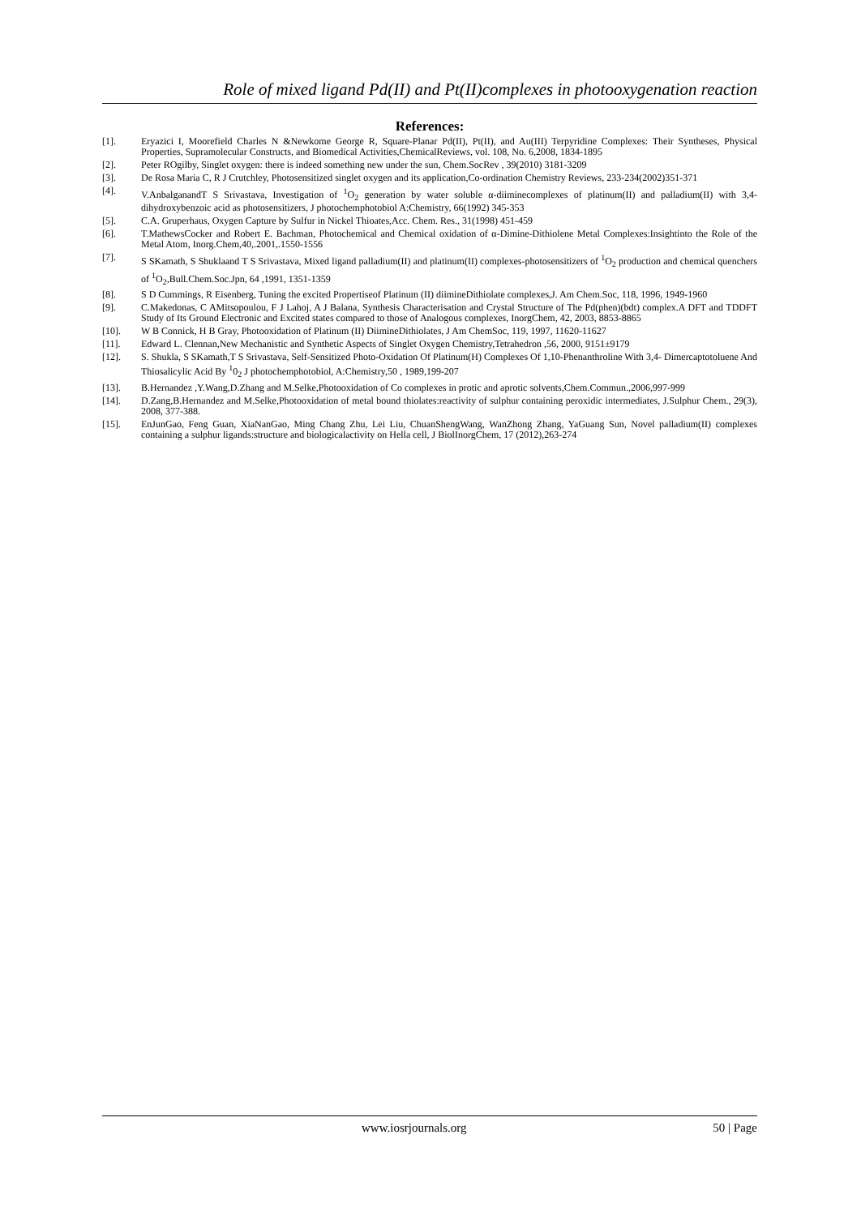Role of mixed ligand Pd(II) and Pt(II)complexes in photooxygenation reaction
References:
[1]. Eryazici I, Moorefield Charles N &Newkome George R, Square-Planar Pd(II), Pt(II), and Au(III) Terpyridine Complexes: Their Syntheses, Physical Properties, Supramolecular Constructs, and Biomedical Activities,ChemicalReviews, vol. 108, No. 6,2008, 1834-1895
[2]. Peter ROgilby, Singlet oxygen: there is indeed something new under the sun, Chem.SocRev , 39(2010) 3181-3209
[3]. De Rosa Maria C, R J Crutchley, Photosensitized singlet oxygen and its application,Co-ordination Chemistry Reviews, 233-234(2002)351-371
[4]. V.AnbalganandT S Srivastava, Investigation of <sup>1</sup>O<sub>2</sub> generation by water soluble α-diiminecomplexes of platinum(II) and palladium(II) with 3,4-dihydroxybenzoic acid as photosensitizers, J photochemphotobiol A:Chemistry, 66(1992) 345-353
[5]. C.A. Gruperhaus, Oxygen Capture by Sulfur in Nickel Thioates,Acc. Chem. Res., 31(1998) 451-459
[6]. T.MathewsCocker and Robert E. Bachman, Photochemical and Chemical oxidation of α-Dimine-Dithiolene Metal Complexes:Insightinto the Role of the Metal Atom, Inorg.Chem,40,.2001,.1550-1556
[7]. S SKamath, S Shuklaand T S Srivastava, Mixed ligand palladium(II) and platinum(II) complexes-photosensitizers of <sup>1</sup>O<sub>2</sub> production and chemical quenchers of <sup>1</sup>O<sub>2</sub>,Bull.Chem.Soc.Jpn, 64 ,1991, 1351-1359
[8]. S D Cummings, R Eisenberg, Tuning the excited Propertiseof Platinum (II) diimineDithiolate complexes,J. Am Chem.Soc, 118, 1996, 1949-1960
[9]. C.Makedonas, C AMitsopoulou, F J Lahoj, A J Balana, Synthesis Characterisation and Crystal Structure of The Pd(phen)(bdt) complex.A DFT and TDDFT Study of Its Ground Electronic and Excited states compared to those of Analogous complexes, InorgChem, 42, 2003, 8853-8865
[10]. W B Connick, H B Gray, Photooxidation of Platinum (II) DiimineDithiolates, J Am ChemSoc, 119, 1997, 11620-11627
[11]. Edward L. Clennan,New Mechanistic and Synthetic Aspects of Singlet Oxygen Chemistry,Tetrahedron ,56, 2000, 9151±9179
[12]. S. Shukla, S SKamath,T S Srivastava, Self-Sensitized Photo-Oxidation Of Platinum(H) Complexes Of 1,10-Phenanthroline With 3,4- Dimercaptotoluene And Thiosalicylic Acid By <sup>1</sup>0<sub>2</sub> J photochemphotobiol, A:Chemistry,50 , 1989,199-207
[13]. B.Hernandez ,Y.Wang,D.Zhang and M.Selke,Photooxidation of Co complexes in protic and aprotic solvents,Chem.Commun.,2006,997-999
[14]. D.Zang,B.Hernandez and M.Selke,Photooxidation of metal bound thiolates:reactivity of sulphur containing peroxidic intermediates, J.Sulphur Chem., 29(3), 2008, 377-388.
[15]. EnJunGao, Feng Guan, XiaNanGao, Ming Chang Zhu, Lei Liu, ChuanShengWang, WanZhong Zhang, YaGuang Sun, Novel palladium(II) complexes containing a sulphur ligands:structure and biologicalactivity on Hella cell, J BiolInorgChem, 17 (2012),263-274
www.iosrjournals.org 50 | Page